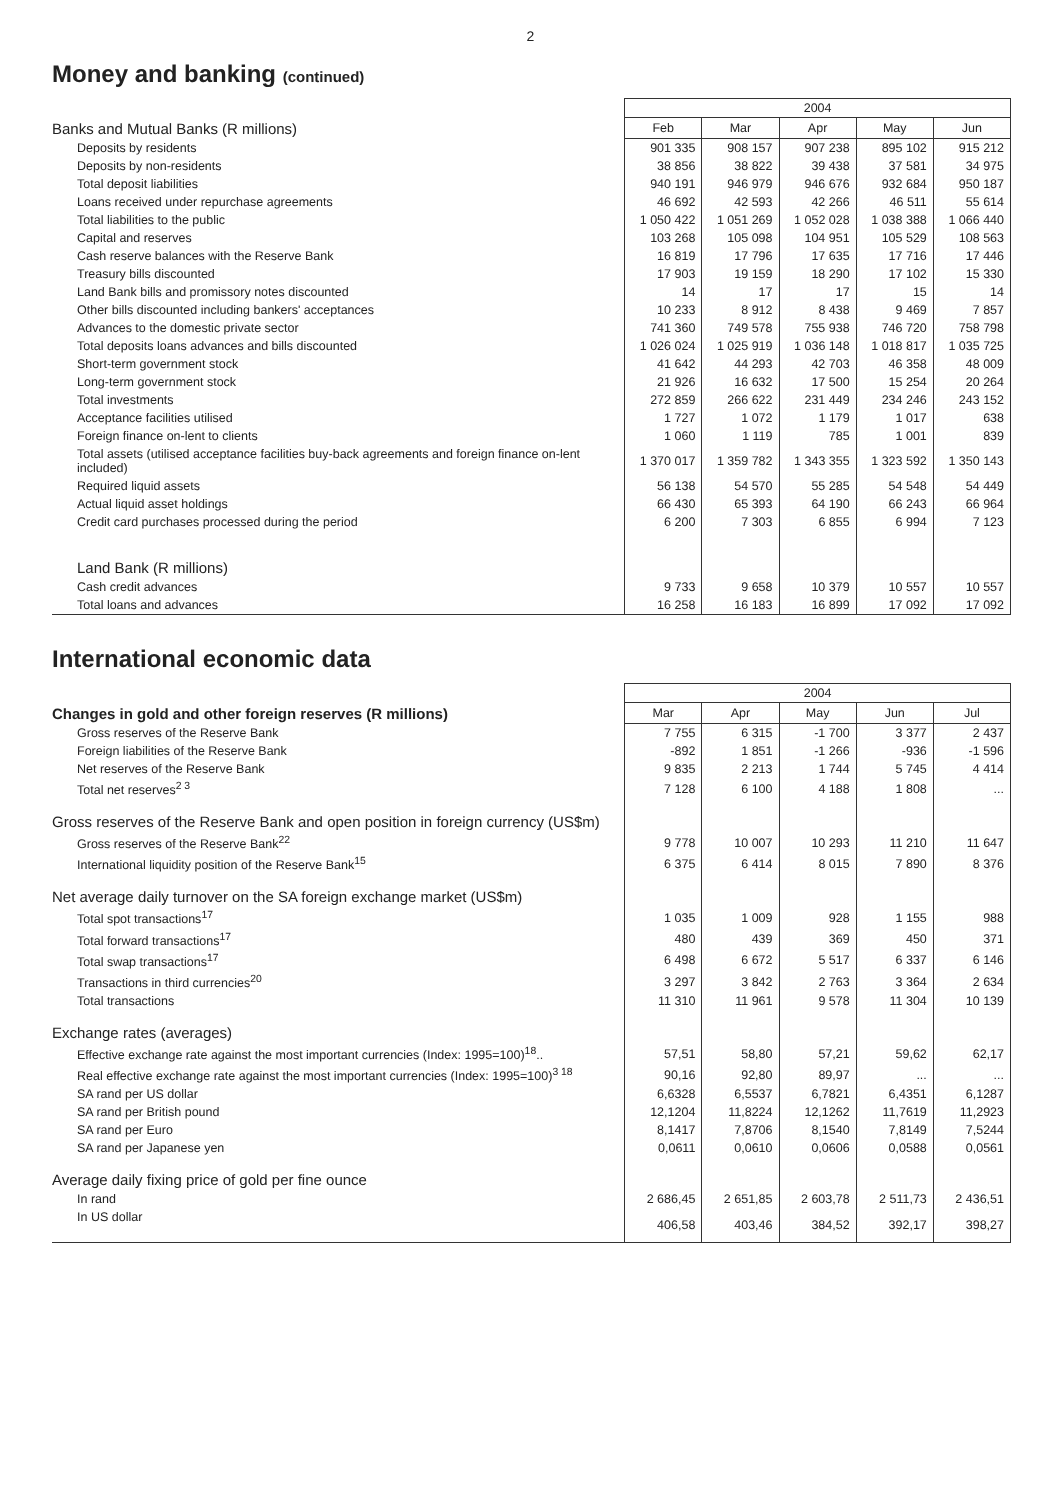2
Money and banking (continued)
| | 2004 | | | | |
| --- | --- | --- | --- | --- | --- |
| Banks and Mutual Banks (R millions) | Feb | Mar | Apr | May | Jun |
| Deposits by residents | 901 335 | 908 157 | 907 238 | 895 102 | 915 212 |
| Deposits by non-residents | 38 856 | 38 822 | 39 438 | 37 581 | 34 975 |
| Total deposit liabilities | 940 191 | 946 979 | 946 676 | 932 684 | 950 187 |
| Loans received under repurchase agreements | 46 692 | 42 593 | 42 266 | 46 511 | 55 614 |
| Total liabilities to the public | 1 050 422 | 1 051 269 | 1 052 028 | 1 038 388 | 1 066 440 |
| Capital and reserves | 103 268 | 105 098 | 104 951 | 105 529 | 108 563 |
| Cash reserve balances with the Reserve Bank | 16 819 | 17 796 | 17 635 | 17 716 | 17 446 |
| Treasury bills discounted | 17 903 | 19 159 | 18 290 | 17 102 | 15 330 |
| Land Bank bills and promissory notes discounted | 14 | 17 | 17 | 15 | 14 |
| Other bills discounted including bankers' acceptances | 10 233 | 8 912 | 8 438 | 9 469 | 7 857 |
| Advances to the domestic private sector | 741 360 | 749 578 | 755 938 | 746 720 | 758 798 |
| Total deposits loans advances and bills discounted | 1 026 024 | 1 025 919 | 1 036 148 | 1 018 817 | 1 035 725 |
| Short-term government stock | 41 642 | 44 293 | 42 703 | 46 358 | 48 009 |
| Long-term government stock | 21 926 | 16 632 | 17 500 | 15 254 | 20 264 |
| Total investments | 272 859 | 266 622 | 231 449 | 234 246 | 243 152 |
| Acceptance facilities utilised | 1 727 | 1 072 | 1 179 | 1 017 | 638 |
| Foreign finance on-lent to clients | 1 060 | 1 119 | 785 | 1 001 | 839 |
| Total assets (utilised acceptance facilities buy-back agreements and foreign finance on-lent included) | 1 370 017 | 1 359 782 | 1 343 355 | 1 323 592 | 1 350 143 |
| Required liquid assets | 56 138 | 54 570 | 55 285 | 54 548 | 54 449 |
| Actual liquid asset holdings | 66 430 | 65 393 | 64 190 | 66 243 | 66 964 |
| Credit card purchases processed during the period | 6 200 | 7 303 | 6 855 | 6 994 | 7 123 |
| Land Bank (R millions) | | | | | |
| Cash credit advances | 9 733 | 9 658 | 10 379 | 10 557 | 10 557 |
| Total loans and advances | 16 258 | 16 183 | 16 899 | 17 092 | 17 092 |
International economic data
| | 2004 | | | | |
| --- | --- | --- | --- | --- | --- |
| Changes in gold and other foreign reserves (R millions) | Mar | Apr | May | Jun | Jul |
| Gross reserves of the Reserve Bank | 7 755 | 6 315 | -1 700 | 3 377 | 2 437 |
| Foreign liabilities of the Reserve Bank | -892 | 1 851 | -1 266 | -936 | -1 596 |
| Net reserves of the Reserve Bank | 9 835 | 2 213 | 1 744 | 5 745 | 4 414 |
| Total net reserves<sup>2 3</sup> | 7 128 | 6 100 | 4 188 | 1 808 | ... |
| Gross reserves of the Reserve Bank and open position in foreign currency (US$m) | | | | | |
| Gross reserves of the Reserve Bank<sup>22</sup> | 9 778 | 10 007 | 10 293 | 11 210 | 11 647 |
| International liquidity position of the Reserve Bank<sup>15</sup> | 6 375 | 6 414 | 8 015 | 7 890 | 8 376 |
| Net average daily turnover on the SA foreign exchange market (US$m) | | | | | |
| Total spot transactions<sup>17</sup> | 1 035 | 1 009 | 928 | 1 155 | 988 |
| Total forward transactions<sup>17</sup> | 480 | 439 | 369 | 450 | 371 |
| Total swap transactions<sup>17</sup> | 6 498 | 6 672 | 5 517 | 6 337 | 6 146 |
| Transactions in third currencies<sup>20</sup> | 3 297 | 3 842 | 2 763 | 3 364 | 2 634 |
| Total transactions | 11 310 | 11 961 | 9 578 | 11 304 | 10 139 |
| Exchange rates (averages) | | | | | |
| Effective exchange rate against the most important currencies (Index: 1995=100)<sup>18</sup>.. | 57,51 | 58,80 | 57,21 | 59,62 | 62,17 |
| Real effective exchange rate against the most important currencies (Index: 1995=100)<sup>3 18</sup> | 90,16 | 92,80 | 89,97 | ... | ... |
| SA rand per US dollar | 6,6328 | 6,5537 | 6,7821 | 6,4351 | 6,1287 |
| SA rand per British pound | 12,1204 | 11,8224 | 12,1262 | 11,7619 | 11,2923 |
| SA rand per Euro | 8,1417 | 7,8706 | 8,1540 | 7,8149 | 7,5244 |
| SA rand per Japanese yen | 0,0611 | 0,0610 | 0,0606 | 0,0588 | 0,0561 |
| Average daily fixing price of gold per fine ounce | | | | | |
| In rand | 2 686,45 | 2 651,85 | 2 603,78 | 2 511,73 | 2 436,51 |
| In US dollar | 406,58 | 403,46 | 384,52 | 392,17 | 398,27 |